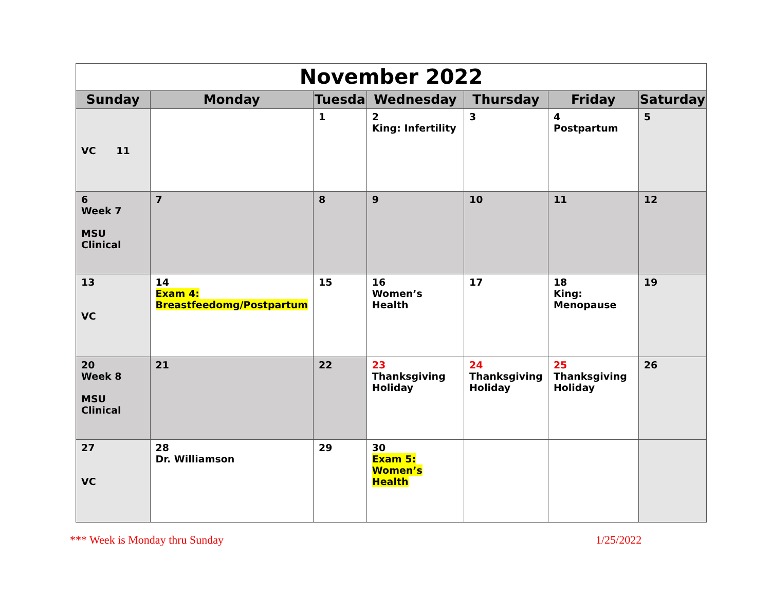| November 2022 | | | | | | |
| --- | --- | --- | --- | --- | --- | --- |
| Sunday | Monday | Tuesda | Wednesday | Thursday | Friday | Saturday |
| VC 11 | | 1 | 2 King: Infertility | 3 | 4 Postpartum | 5 |
| 6 Week 7 MSU Clinical | 7 | 8 | 9 | 10 | 11 | 12 |
| 13 VC | 14 Exam 4: Breastfeedomg/Postpartum | 15 | 16 Women’s Health | 17 | 18 King: Menopause | 19 |
| 20 Week 8 MSU Clinical | 21 | 22 | 23 Thanksgiving Holiday | 24 Thanksgiving Holiday | 25 Thanksgiving Holiday | 26 |
| 27 VC | 28 Dr. Williamson | 29 | 30 Exam 5: Women’s Health | | | |
*** Week is Monday thru Sunday 1/25/2022